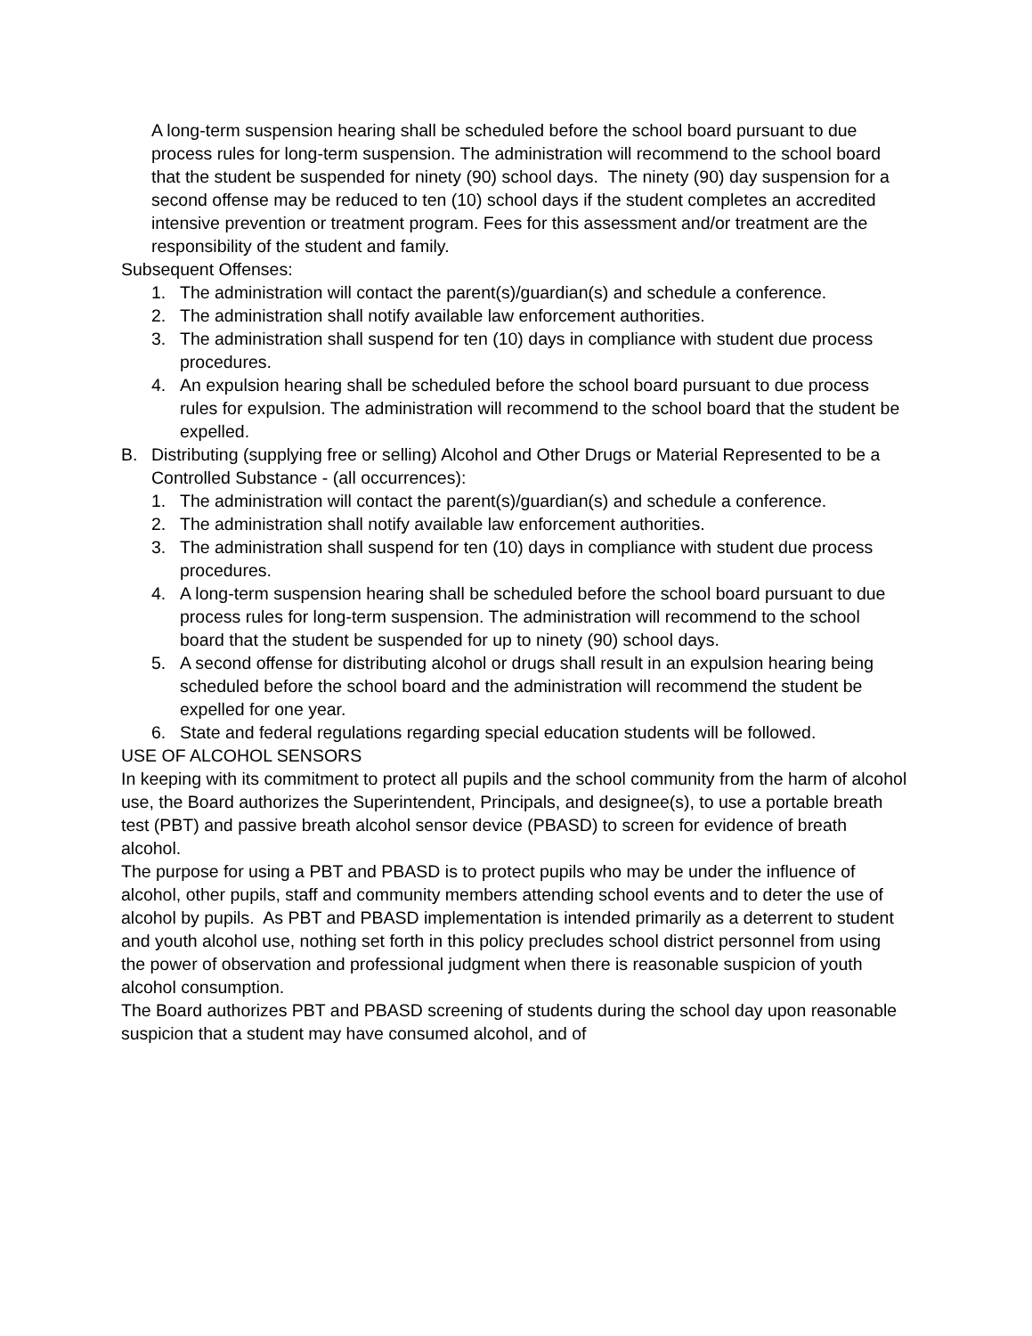A long-term suspension hearing shall be scheduled before the school board pursuant to due process rules for long-term suspension. The administration will recommend to the school board that the student be suspended for ninety (90) school days. The ninety (90) day suspension for a second offense may be reduced to ten (10) school days if the student completes an accredited intensive prevention or treatment program. Fees for this assessment and/or treatment are the responsibility of the student and family.
Subsequent Offenses:
1. The administration will contact the parent(s)/guardian(s) and schedule a conference.
2. The administration shall notify available law enforcement authorities.
3. The administration shall suspend for ten (10) days in compliance with student due process procedures.
4. An expulsion hearing shall be scheduled before the school board pursuant to due process rules for expulsion. The administration will recommend to the school board that the student be expelled.
B. Distributing (supplying free or selling) Alcohol and Other Drugs or Material Represented to be a Controlled Substance - (all occurrences):
1. The administration will contact the parent(s)/guardian(s) and schedule a conference.
2. The administration shall notify available law enforcement authorities.
3. The administration shall suspend for ten (10) days in compliance with student due process procedures.
4. A long-term suspension hearing shall be scheduled before the school board pursuant to due process rules for long-term suspension. The administration will recommend to the school board that the student be suspended for up to ninety (90) school days.
5. A second offense for distributing alcohol or drugs shall result in an expulsion hearing being scheduled before the school board and the administration will recommend the student be expelled for one year.
6. State and federal regulations regarding special education students will be followed.
USE OF ALCOHOL SENSORS
In keeping with its commitment to protect all pupils and the school community from the harm of alcohol use, the Board authorizes the Superintendent, Principals, and designee(s), to use a portable breath test (PBT) and passive breath alcohol sensor device (PBASD) to screen for evidence of breath alcohol.
The purpose for using a PBT and PBASD is to protect pupils who may be under the influence of alcohol, other pupils, staff and community members attending school events and to deter the use of alcohol by pupils. As PBT and PBASD implementation is intended primarily as a deterrent to student and youth alcohol use, nothing set forth in this policy precludes school district personnel from using the power of observation and professional judgment when there is reasonable suspicion of youth alcohol consumption.
The Board authorizes PBT and PBASD screening of students during the school day upon reasonable suspicion that a student may have consumed alcohol, and of